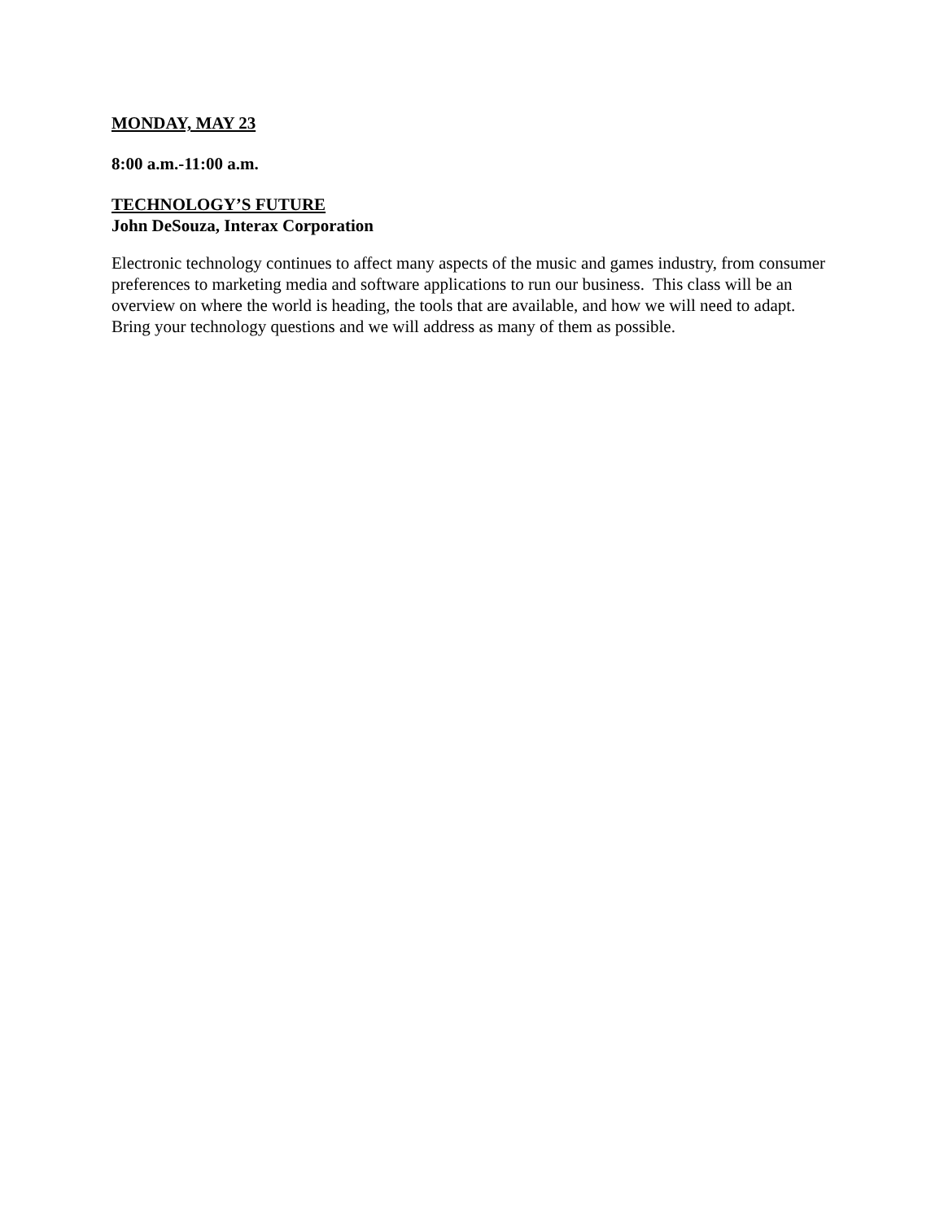MONDAY, MAY 23
8:00 a.m.-11:00 a.m.
TECHNOLOGY’S FUTURE
John DeSouza, Interax Corporation
Electronic technology continues to affect many aspects of the music and games industry, from consumer preferences to marketing media and software applications to run our business. This class will be an overview on where the world is heading, the tools that are available, and how we will need to adapt. Bring your technology questions and we will address as many of them as possible.